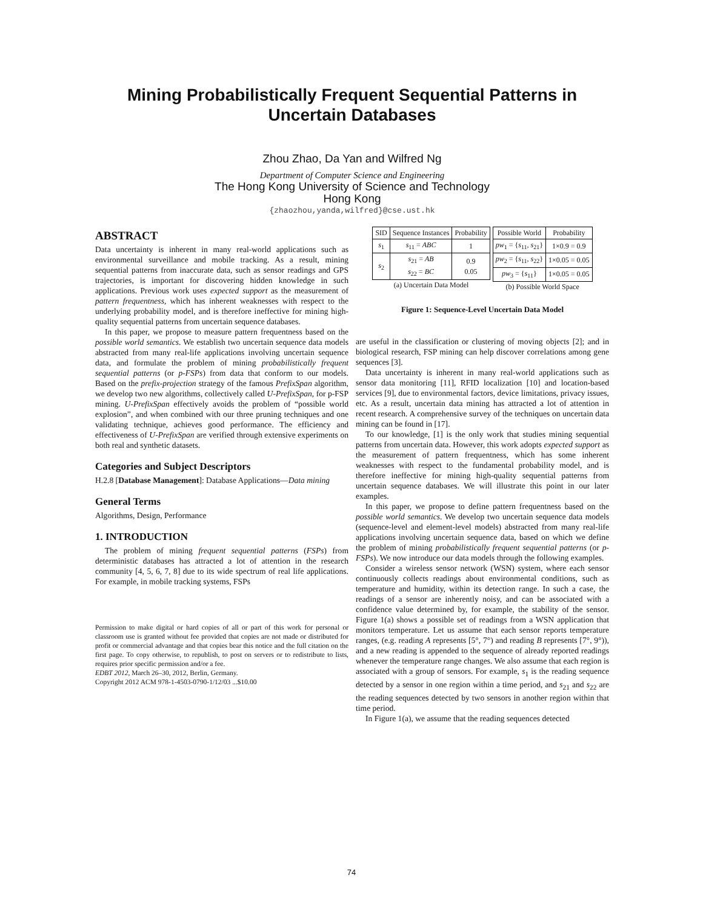Mining Probabilistically Frequent Sequential Patterns in Uncertain Databases
Zhou Zhao, Da Yan and Wilfred Ng
Department of Computer Science and Engineering
The Hong Kong University of Science and Technology
Hong Kong
{zhaozhou,yanda,wilfred}@cse.ust.hk
ABSTRACT
Data uncertainty is inherent in many real-world applications such as environmental surveillance and mobile tracking. As a result, mining sequential patterns from inaccurate data, such as sensor readings and GPS trajectories, is important for discovering hidden knowledge in such applications. Previous work uses expected support as the measurement of pattern frequentness, which has inherent weaknesses with respect to the underlying probability model, and is therefore ineffective for mining high-quality sequential patterns from uncertain sequence databases.
In this paper, we propose to measure pattern frequentness based on the possible world semantics. We establish two uncertain sequence data models abstracted from many real-life applications involving uncertain sequence data, and formulate the problem of mining probabilistically frequent sequential patterns (or p-FSPs) from data that conform to our models. Based on the prefix-projection strategy of the famous PrefixSpan algorithm, we develop two new algorithms, collectively called U-PrefixSpan, for p-FSP mining. U-PrefixSpan effectively avoids the problem of “possible world explosion”, and when combined with our three pruning techniques and one validating technique, achieves good performance. The efficiency and effectiveness of U-PrefixSpan are verified through extensive experiments on both real and synthetic datasets.
Categories and Subject Descriptors
H.2.8 [Database Management]: Database Applications—Data mining
General Terms
Algorithms, Design, Performance
1. INTRODUCTION
The problem of mining frequent sequential patterns (FSPs) from deterministic databases has attracted a lot of attention in the research community [4, 5, 6, 7, 8] due to its wide spectrum of real life applications. For example, in mobile tracking systems, FSPs
Permission to make digital or hard copies of all or part of this work for personal or classroom use is granted without fee provided that copies are not made or distributed for profit or commercial advantage and that copies bear this notice and the full citation on the first page. To copy otherwise, to republish, to post on servers or to redistribute to lists, requires prior specific permission and/or a fee.
EDBT 2012, March 26–30, 2012, Berlin, Germany.
Copyright 2012 ACM 978-1-4503-0790-1/12/03 ...$10.00
| SID | Sequence Instances | Probability |
| --- | --- | --- |
| s<sub>1</sub> | s<sub>11</sub> = ABC | 1 |
| s<sub>2</sub> | s<sub>21</sub> = AB s<sub>22</sub> = BC | 0.9 0.05 |
(a) Uncertain Data Model
| Possible World | Probability |
| --- | --- |
| pw<sub>1</sub> = { s<sub>11</sub>, s<sub>21</sub>} | 1×0.9 = 0.9 |
| pw<sub>2</sub> = { s<sub>11</sub>, s<sub>22</sub>} | 1×0.05 = 0.05 |
| pw<sub>3</sub> = { s<sub>11</sub>} | 1×0.05 = 0.05 |
(b) Possible World Space
Figure 1: Sequence-Level Uncertain Data Model
are useful in the classification or clustering of moving objects [2]; and in biological research, FSP mining can help discover correlations among gene sequences [3].
Data uncertainty is inherent in many real-world applications such as sensor data monitoring [11], RFID localization [10] and location-based services [9], due to environmental factors, device limitations, privacy issues, etc. As a result, uncertain data mining has attracted a lot of attention in recent research. A comprehensive survey of the techniques on uncertain data mining can be found in [17].
To our knowledge, [1] is the only work that studies mining sequential patterns from uncertain data. However, this work adopts expected support as the measurement of pattern frequentness, which has some inherent weaknesses with respect to the fundamental probability model, and is therefore ineffective for mining high-quality sequential patterns from uncertain sequence databases. We will illustrate this point in our later examples.
In this paper, we propose to define pattern frequentness based on the possible world semantics. We develop two uncertain sequence data models (sequence-level and element-level models) abstracted from many real-life applications involving uncertain sequence data, based on which we define the problem of mining probabilistically frequent sequential patterns (or p-FSPs). We now introduce our data models through the following examples.
Consider a wireless sensor network (WSN) system, where each sensor continuously collects readings about environmental conditions, such as temperature and humidity, within its detection range. In such a case, the readings of a sensor are inherently noisy, and can be associated with a confidence value determined by, for example, the stability of the sensor. Figure 1(a) shows a possible set of readings from a WSN application that monitors temperature. Let us assume that each sensor reports temperature ranges, (e.g. reading A represents [5°, 7°) and reading B represents [7°, 9°)), and a new reading is appended to the sequence of already reported readings whenever the temperature range changes. We also assume that each region is associated with a group of sensors. For example, s<sub>1</sub> is the reading sequence detected by a sensor in one region within a time period, and s<sub>21</sub> and s<sub>22</sub> are the reading sequences detected by two sensors in another region within that time period.
In Figure 1(a), we assume that the reading sequences detected
74